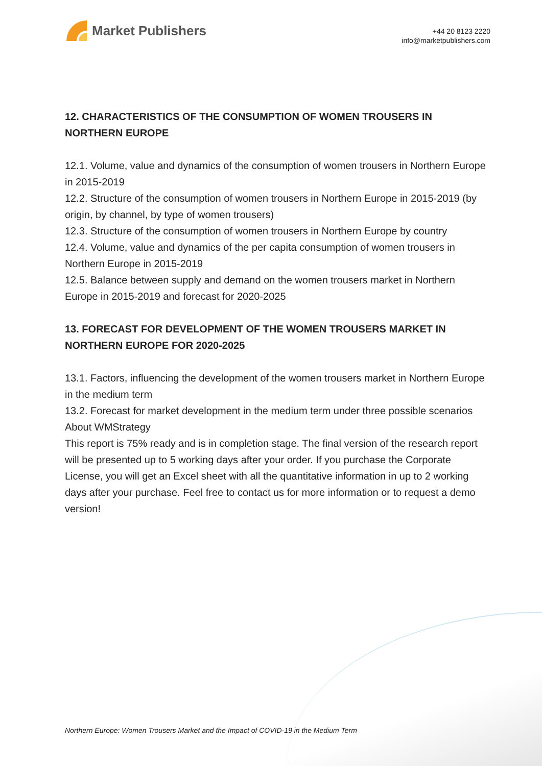Market Publishers
+44 20 8123 2220
info@marketpublishers.com
12. CHARACTERISTICS OF THE CONSUMPTION OF WOMEN TROUSERS IN NORTHERN EUROPE
12.1. Volume, value and dynamics of the consumption of women trousers in Northern Europe in 2015-2019
12.2. Structure of the consumption of women trousers in Northern Europe in 2015-2019 (by origin, by channel, by type of women trousers)
12.3. Structure of the consumption of women trousers in Northern Europe by country
12.4. Volume, value and dynamics of the per capita consumption of women trousers in Northern Europe in 2015-2019
12.5. Balance between supply and demand on the women trousers market in Northern Europe in 2015-2019 and forecast for 2020-2025
13. FORECAST FOR DEVELOPMENT OF THE WOMEN TROUSERS MARKET IN NORTHERN EUROPE FOR 2020-2025
13.1. Factors, influencing the development of the women trousers market in Northern Europe in the medium term
13.2. Forecast for market development in the medium term under three possible scenarios
About WMStrategy
This report is 75% ready and is in completion stage. The final version of the research report will be presented up to 5 working days after your order. If you purchase the Corporate License, you will get an Excel sheet with all the quantitative information in up to 2 working days after your purchase. Feel free to contact us for more information or to request a demo version!
Northern Europe: Women Trousers Market and the Impact of COVID-19 in the Medium Term